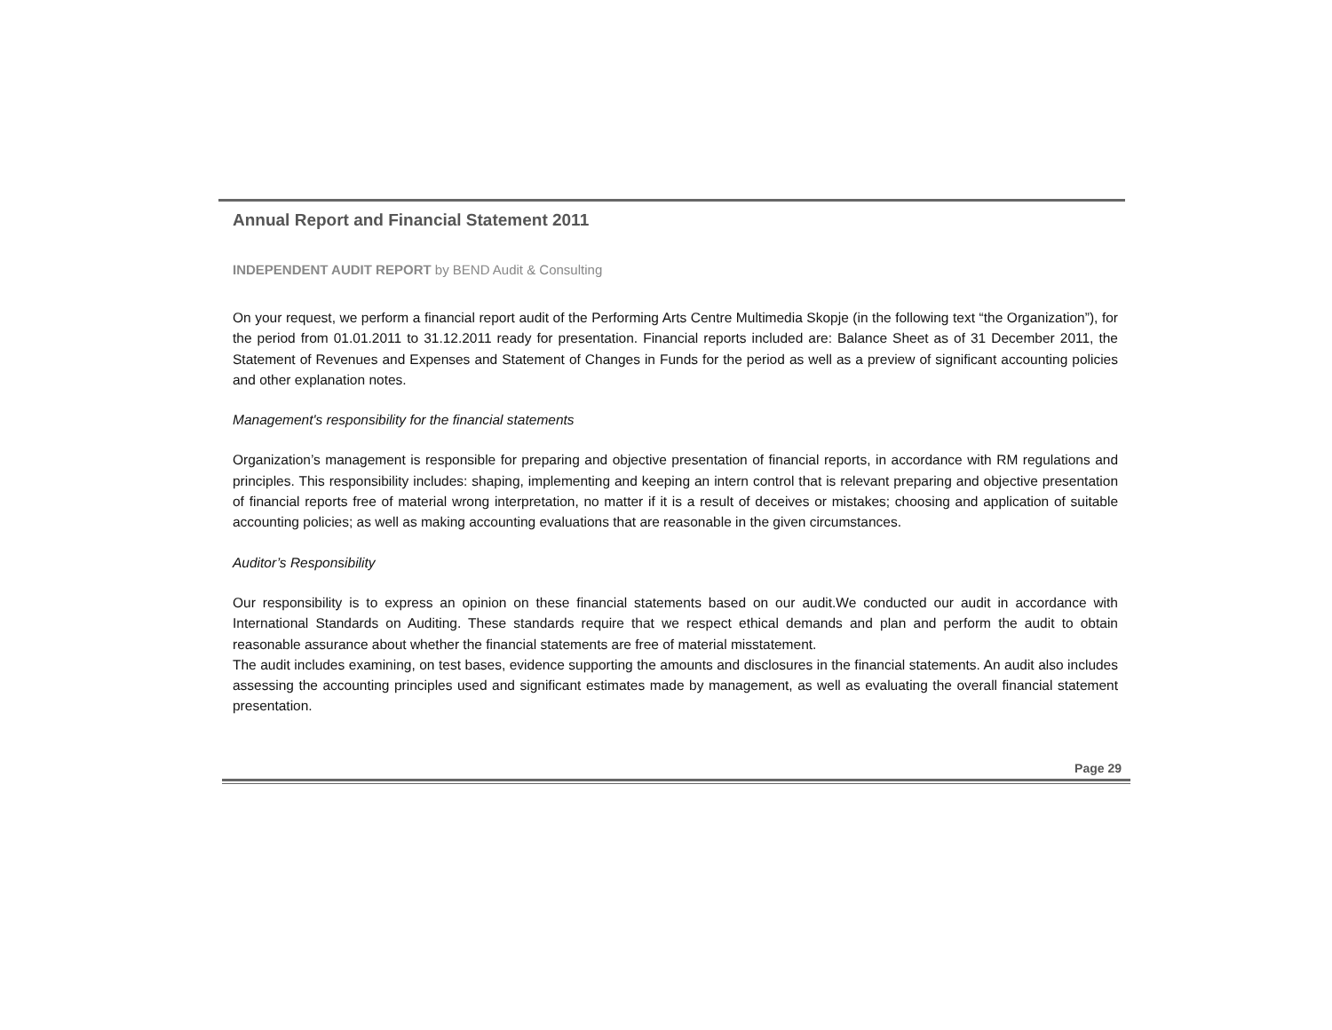Annual Report and Financial Statement 2011
INDEPENDENT AUDIT REPORT by BEND Audit & Consulting
On your request, we perform a financial report audit of the Performing Arts Centre Multimedia Skopje (in the following text “the Organization”), for the period from 01.01.2011 to 31.12.2011 ready for presentation. Financial reports included are: Balance Sheet as of 31 December 2011, the Statement of Revenues and Expenses and Statement of Changes in Funds for the period as well as a preview of significant accounting policies and other explanation notes.
Management's responsibility for the financial statements
Organization’s management is responsible for preparing and objective presentation of financial reports, in accordance with RM regulations and principles. This responsibility includes: shaping, implementing and keeping an intern control that is relevant preparing and objective presentation of financial reports free of material wrong interpretation, no matter if it is a result of deceives or mistakes; choosing and application of suitable accounting policies; as well as making accounting evaluations that are reasonable in the given circumstances.
Auditor’s Responsibility
Our responsibility is to express an opinion on these financial statements based on our audit.We conducted our audit in accordance with International Standards on Auditing. These standards require that we respect ethical demands and plan and perform the audit to obtain reasonable assurance about whether the financial statements are free of material misstatement.
The audit includes examining, on test bases, evidence supporting the amounts and disclosures in the financial statements. An audit also includes assessing the accounting principles used and significant estimates made by management, as well as evaluating the overall financial statement presentation.
Page 29